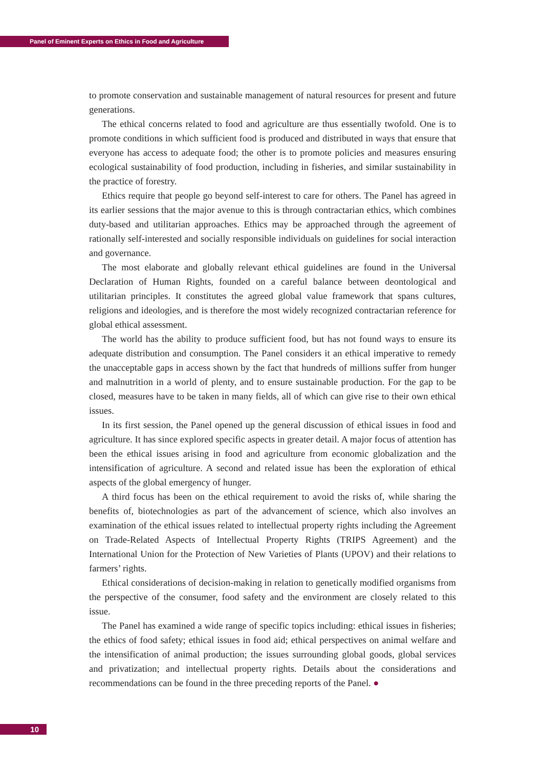Panel of Eminent Experts on Ethics in Food and Agriculture
to promote conservation and sustainable management of natural resources for present and future generations.
The ethical concerns related to food and agriculture are thus essentially twofold. One is to promote conditions in which sufficient food is produced and distributed in ways that ensure that everyone has access to adequate food; the other is to promote policies and measures ensuring ecological sustainability of food production, including in fisheries, and similar sustainability in the practice of forestry.
Ethics require that people go beyond self-interest to care for others. The Panel has agreed in its earlier sessions that the major avenue to this is through contractarian ethics, which combines duty-based and utilitarian approaches. Ethics may be approached through the agreement of rationally self-interested and socially responsible individuals on guidelines for social interaction and governance.
The most elaborate and globally relevant ethical guidelines are found in the Universal Declaration of Human Rights, founded on a careful balance between deontological and utilitarian principles. It constitutes the agreed global value framework that spans cultures, religions and ideologies, and is therefore the most widely recognized contractarian reference for global ethical assessment.
The world has the ability to produce sufficient food, but has not found ways to ensure its adequate distribution and consumption. The Panel considers it an ethical imperative to remedy the unacceptable gaps in access shown by the fact that hundreds of millions suffer from hunger and malnutrition in a world of plenty, and to ensure sustainable production. For the gap to be closed, measures have to be taken in many fields, all of which can give rise to their own ethical issues.
In its first session, the Panel opened up the general discussion of ethical issues in food and agriculture. It has since explored specific aspects in greater detail. A major focus of attention has been the ethical issues arising in food and agriculture from economic globalization and the intensification of agriculture. A second and related issue has been the exploration of ethical aspects of the global emergency of hunger.
A third focus has been on the ethical requirement to avoid the risks of, while sharing the benefits of, biotechnologies as part of the advancement of science, which also involves an examination of the ethical issues related to intellectual property rights including the Agreement on Trade-Related Aspects of Intellectual Property Rights (TRIPS Agreement) and the International Union for the Protection of New Varieties of Plants (UPOV) and their relations to farmers’ rights.
Ethical considerations of decision-making in relation to genetically modified organisms from the perspective of the consumer, food safety and the environment are closely related to this issue.
The Panel has examined a wide range of specific topics including: ethical issues in fisheries; the ethics of food safety; ethical issues in food aid; ethical perspectives on animal welfare and the intensification of animal production; the issues surrounding global goods, global services and privatization; and intellectual property rights. Details about the considerations and recommendations can be found in the three preceding reports of the Panel. ●
10